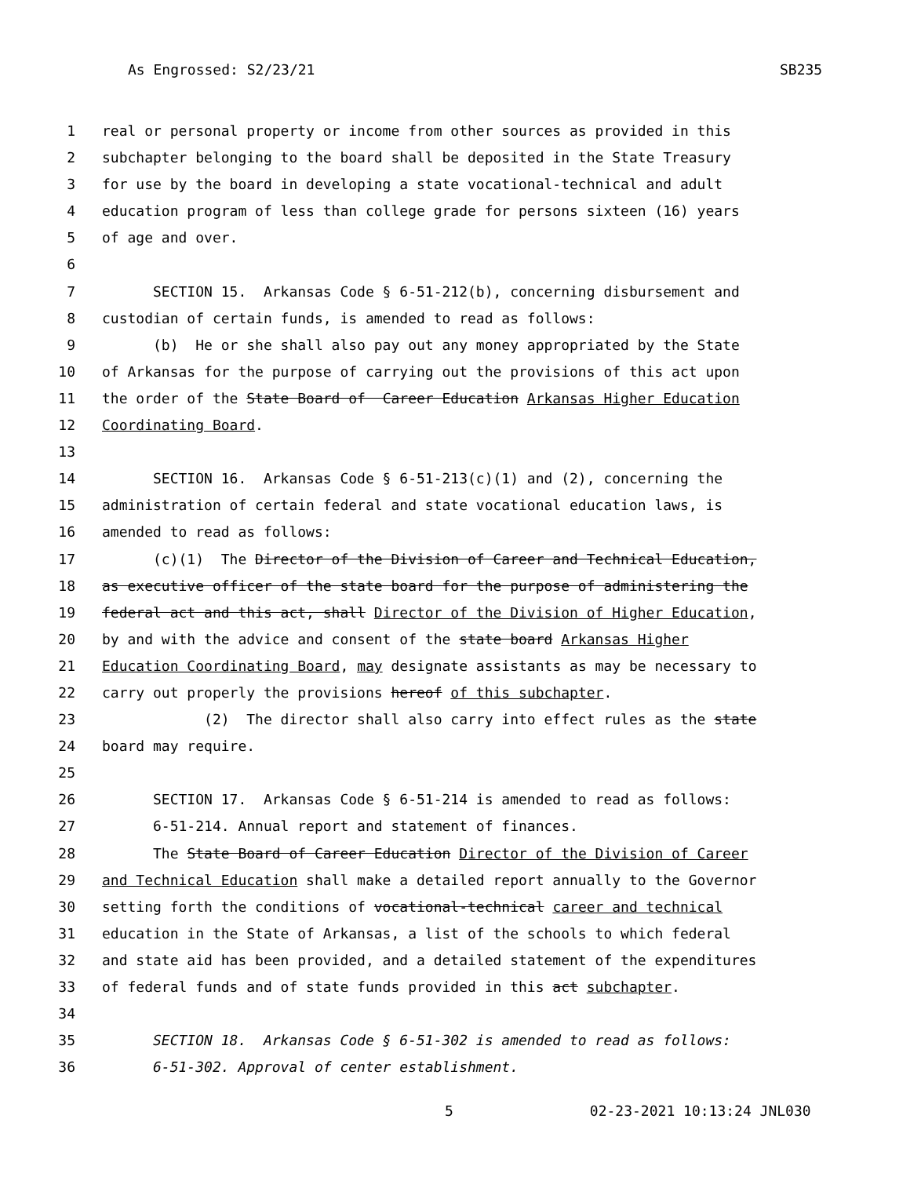As Engrossed: S2/23/21 SB235
1 real or personal property or income from other sources as provided in this
2 subchapter belonging to the board shall be deposited in the State Treasury
3 for use by the board in developing a state vocational-technical and adult
4 education program of less than college grade for persons sixteen (16) years
5 of age and over.
6
7 SECTION 15. Arkansas Code § 6-51-212(b), concerning disbursement and
8 custodian of certain funds, is amended to read as follows:
9 (b) He or she shall also pay out any money appropriated by the State
10 of Arkansas for the purpose of carrying out the provisions of this act upon
11 the order of the State Board of Career Education Arkansas Higher Education
12 Coordinating Board.
13
14 SECTION 16. Arkansas Code § 6-51-213(c)(1) and (2), concerning the
15 administration of certain federal and state vocational education laws, is
16 amended to read as follows:
17 (c)(1) The Director of the Division of Career and Technical Education,
18 as executive officer of the state board for the purpose of administering the
19 federal act and this act, shall Director of the Division of Higher Education,
20 by and with the advice and consent of the state board Arkansas Higher
21 Education Coordinating Board, may designate assistants as may be necessary to
22 carry out properly the provisions hereof of this subchapter.
23 (2) The director shall also carry into effect rules as the state
24 board may require.
25
26 SECTION 17. Arkansas Code § 6-51-214 is amended to read as follows:
27 6-51-214. Annual report and statement of finances.
28 The State Board of Career Education Director of the Division of Career
29 and Technical Education shall make a detailed report annually to the Governor
30 setting forth the conditions of vocational-technical career and technical
31 education in the State of Arkansas, a list of the schools to which federal
32 and state aid has been provided, and a detailed statement of the expenditures
33 of federal funds and of state funds provided in this act subchapter.
34
35 SECTION 18. Arkansas Code § 6-51-302 is amended to read as follows:
36 6-51-302. Approval of center establishment.
5 02-23-2021 10:13:24 JNL030